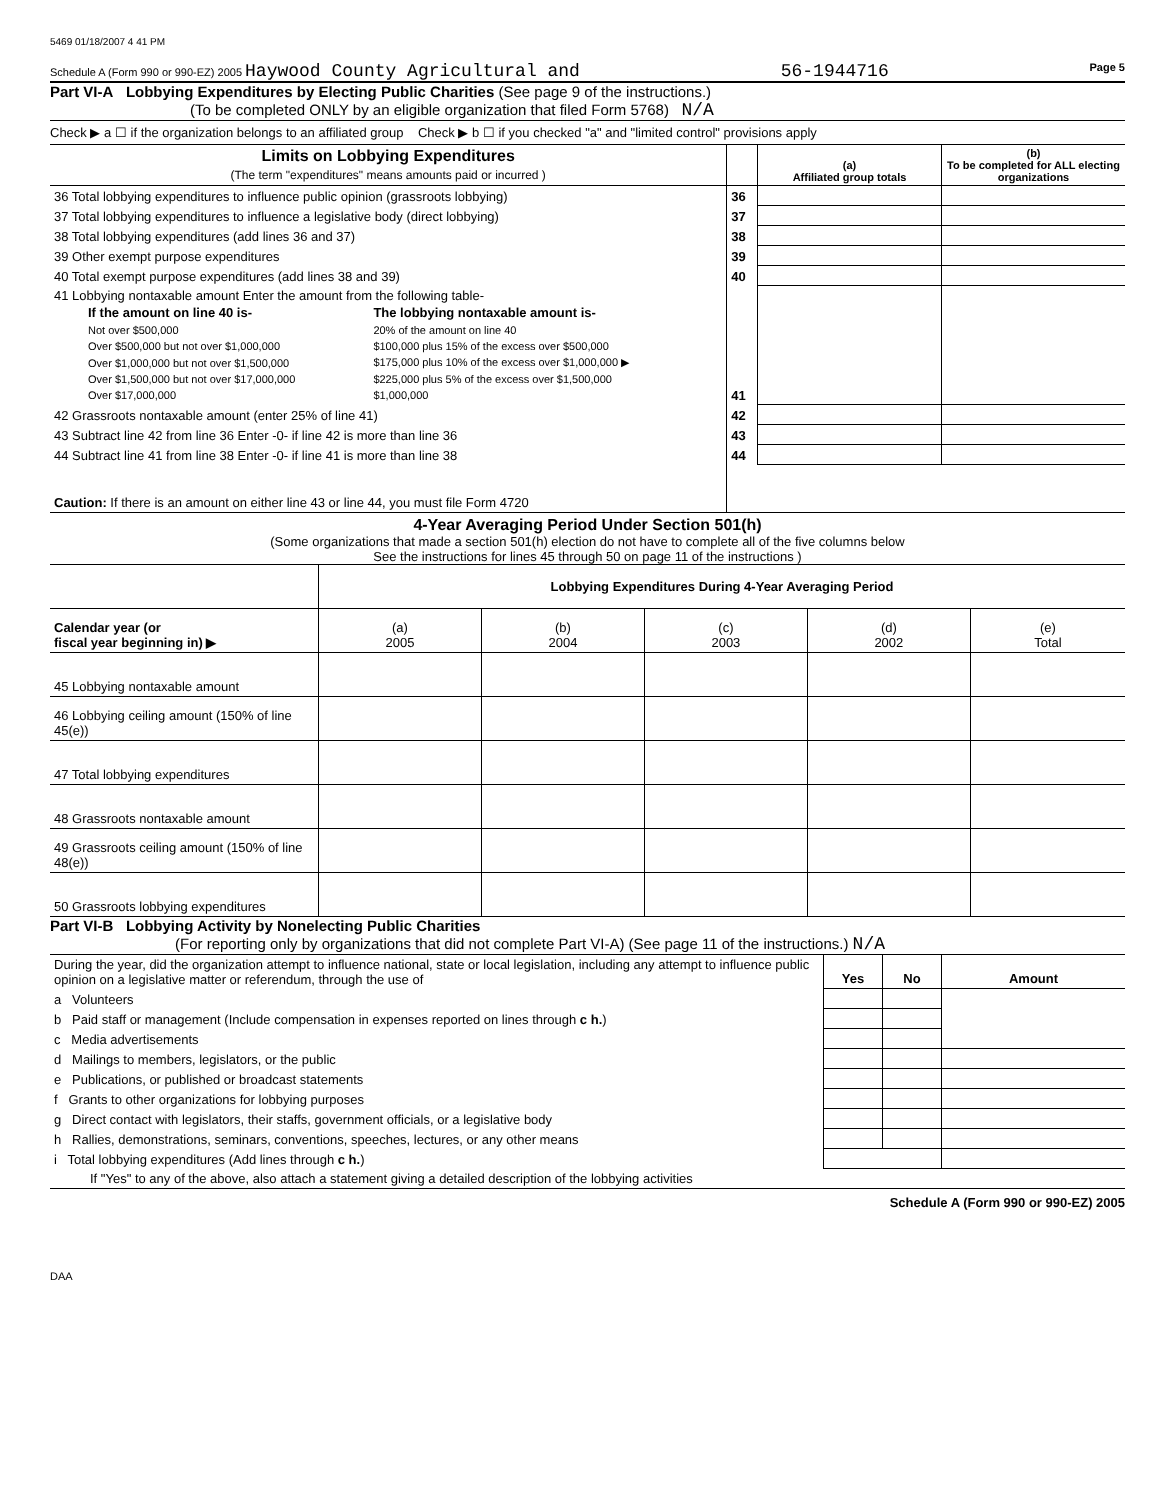5469 01/18/2007 4 41 PM
Schedule A (Form 990 or 990-EZ) 2005 Haywood County Agricultural and 56-1944716 Page 5
Part VI-A Lobbying Expenditures by Electing Public Charities (See page 9 of the instructions.)
(To be completed ONLY by an eligible organization that filed Form 5768) N/A
Check ▶ a ☐ if the organization belongs to an affiliated group Check ▶ b ☐ if you checked "a" and "limited control" provisions apply
| Limits on Lobbying Expenditures (The term "expenditures" means amounts paid or incurred ) | | (a) Affiliated group totals | (b) To be completed for ALL electing organizations |
| --- | --- | --- | --- |
| 36 Total lobbying expenditures to influence public opinion (grassroots lobbying) | 36 | | |
| 37 Total lobbying expenditures to influence a legislative body (direct lobbying) | 37 | | |
| 38 Total lobbying expenditures (add lines 36 and 37) | 38 | | |
| 39 Other exempt purpose expenditures | 39 | | |
| 40 Total exempt purpose expenditures (add lines 38 and 39) | 40 | | |
| 41 Lobbying nontaxable amount Enter the amount from the following table- / If the amount on line 40 is- / The lobbying nontaxable amount is- / / --- / --- / / Not over $500,000 / 20% of the amount on line 40 / / Over $500,000 but not over $1,000,000 / $100,000 plus 15% of the excess over $500,000 / / Over $1,000,000 but not over $1,500,000 / $175,000 plus 10% of the excess over $1,000,000 ▶ / / Over $1,500,000 but not over $17,000,000 / $225,000 plus 5% of the excess over $1,500,000 / / Over $17,000,000 / $1,000,000 / | 41 | | |
| 42 Grassroots nontaxable amount (enter 25% of line 41) | 42 | | |
| 43 Subtract line 42 from line 36 Enter -0- if line 42 is more than line 36 | 43 | | |
| 44 Subtract line 41 from line 38 Enter -0- if line 41 is more than line 38 | 44 | | |
| Caution: If there is an amount on either line 43 or line 44, you must file Form 4720 | | | |
4-Year Averaging Period Under Section 501(h)
(Some organizations that made a section 501(h) election do not have to complete all of the five columns below
See the instructions for lines 45 through 50 on page 11 of the instructions )
| | Lobbying Expenditures During 4-Year Averaging Period | | | | |
| Calendar year (or fiscal year beginning in) ▶ | (a) 2005 | (b) 2004 | (c) 2003 | (d) 2002 | (e) Total |
| 45 Lobbying nontaxable amount | | | | | |
| 46 Lobbying ceiling amount (150% of line 45(e)) | | | | | |
| 47 Total lobbying expenditures | | | | | |
| 48 Grassroots nontaxable amount | | | | | |
| 49 Grassroots ceiling amount (150% of line 48(e)) | | | | | |
| 50 Grassroots lobbying expenditures | | | | | |
Part VI-B Lobbying Activity by Nonelecting Public Charities
(For reporting only by organizations that did not complete Part VI-A) (See page 11 of the instructions.) N/A
| During the year, did the organization attempt to influence national, state or local legislation, including any attempt to influence public opinion on a legislative matter or referendum, through the use of | Yes | No | Amount |
| a Volunteers | | | |
| b Paid staff or management (Include compensation in expenses reported on lines through c h. ) | | | |
| c Media advertisements | | | |
| d Mailings to members, legislators, or the public | | | |
| e Publications, or published or broadcast statements | | | |
| f Grants to other organizations for lobbying purposes | | | |
| g Direct contact with legislators, their staffs, government officials, or a legislative body | | | |
| h Rallies, demonstrations, seminars, conventions, speeches, lectures, or any other means | | | |
| i Total lobbying expenditures (Add lines through c h. ) | | | |
| If "Yes" to any of the above, also attach a statement giving a detailed description of the lobbying activities | | | |
Schedule A (Form 990 or 990-EZ) 2005
DAA